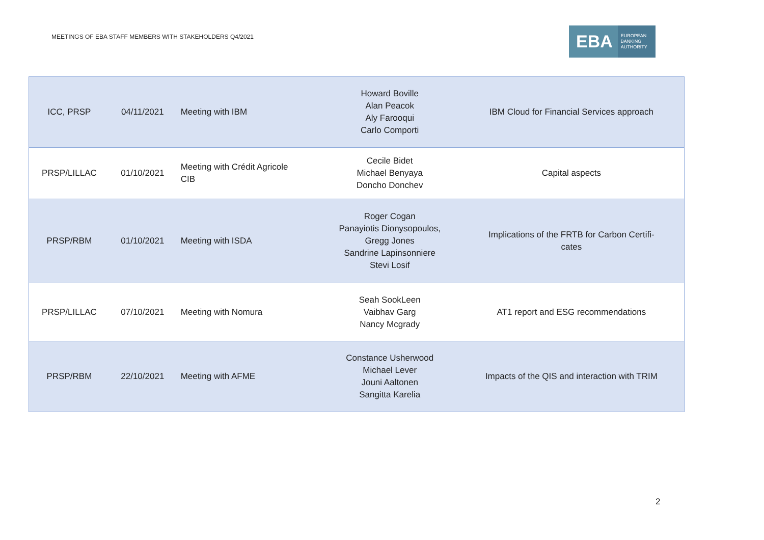MEETINGS OF EBA STAFF MEMBERS WITH STAKEHOLDERS Q4/2021
EBA EUROPEAN
BANKING
AUTHORITY
| ICC, PRSP | 04/11/2021 | Meeting with IBM | Howard Boville Alan Peacok Aly Farooqui Carlo Comporti | IBM Cloud for Financial Services approach |
| PRSP/LILLAC | 01/10/2021 | Meeting with Crédit Agricole CIB | Cecile Bidet Michael Benyaya Doncho Donchev | Capital aspects |
| PRSP/RBM | 01/10/2021 | Meeting with ISDA | Roger Cogan Panayiotis Dionysopoulos, Gregg Jones Sandrine Lapinsonniere Stevi Losif | Implications of the FRTB for Carbon Certifi- cates |
| PRSP/LILLAC | 07/10/2021 | Meeting with Nomura | Seah SookLeen Vaibhav Garg Nancy Mcgrady | AT1 report and ESG recommendations |
| PRSP/RBM | 22/10/2021 | Meeting with AFME | Constance Usherwood Michael Lever Jouni Aaltonen Sangitta Karelia | Impacts of the QIS and interaction with TRIM |
2